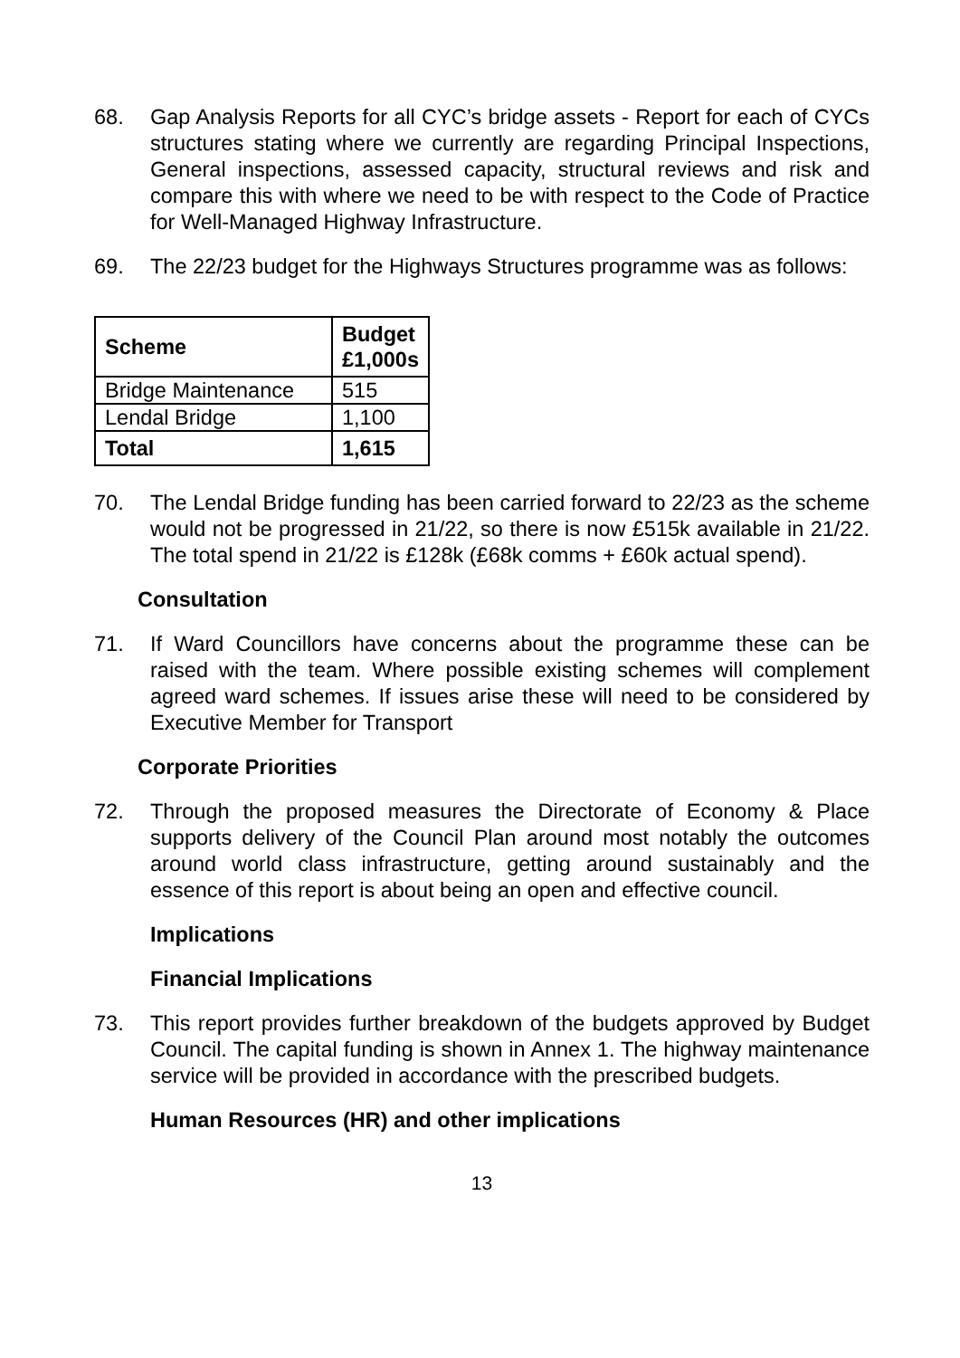68. Gap Analysis Reports for all CYC’s bridge assets - Report for each of CYCs structures stating where we currently are regarding Principal Inspections, General inspections, assessed capacity, structural reviews and risk and compare this with where we need to be with respect to the Code of Practice for Well-Managed Highway Infrastructure.
69. The 22/23 budget for the Highways Structures programme was as follows:
| Scheme | Budget £1,000s |
| --- | --- |
| Bridge Maintenance | 515 |
| Lendal Bridge | 1,100 |
| Total | 1,615 |
70. The Lendal Bridge funding has been carried forward to 22/23 as the scheme would not be progressed in 21/22, so there is now £515k available in 21/22. The total spend in 21/22 is £128k (£68k comms + £60k actual spend).
Consultation
71. If Ward Councillors have concerns about the programme these can be raised with the team. Where possible existing schemes will complement agreed ward schemes. If issues arise these will need to be considered by Executive Member for Transport
Corporate Priorities
72. Through the proposed measures the Directorate of Economy & Place supports delivery of the Council Plan around most notably the outcomes around world class infrastructure, getting around sustainably and the essence of this report is about being an open and effective council.
Implications
Financial Implications
73. This report provides further breakdown of the budgets approved by Budget Council. The capital funding is shown in Annex 1. The highway maintenance service will be provided in accordance with the prescribed budgets.
Human Resources (HR) and other implications
13